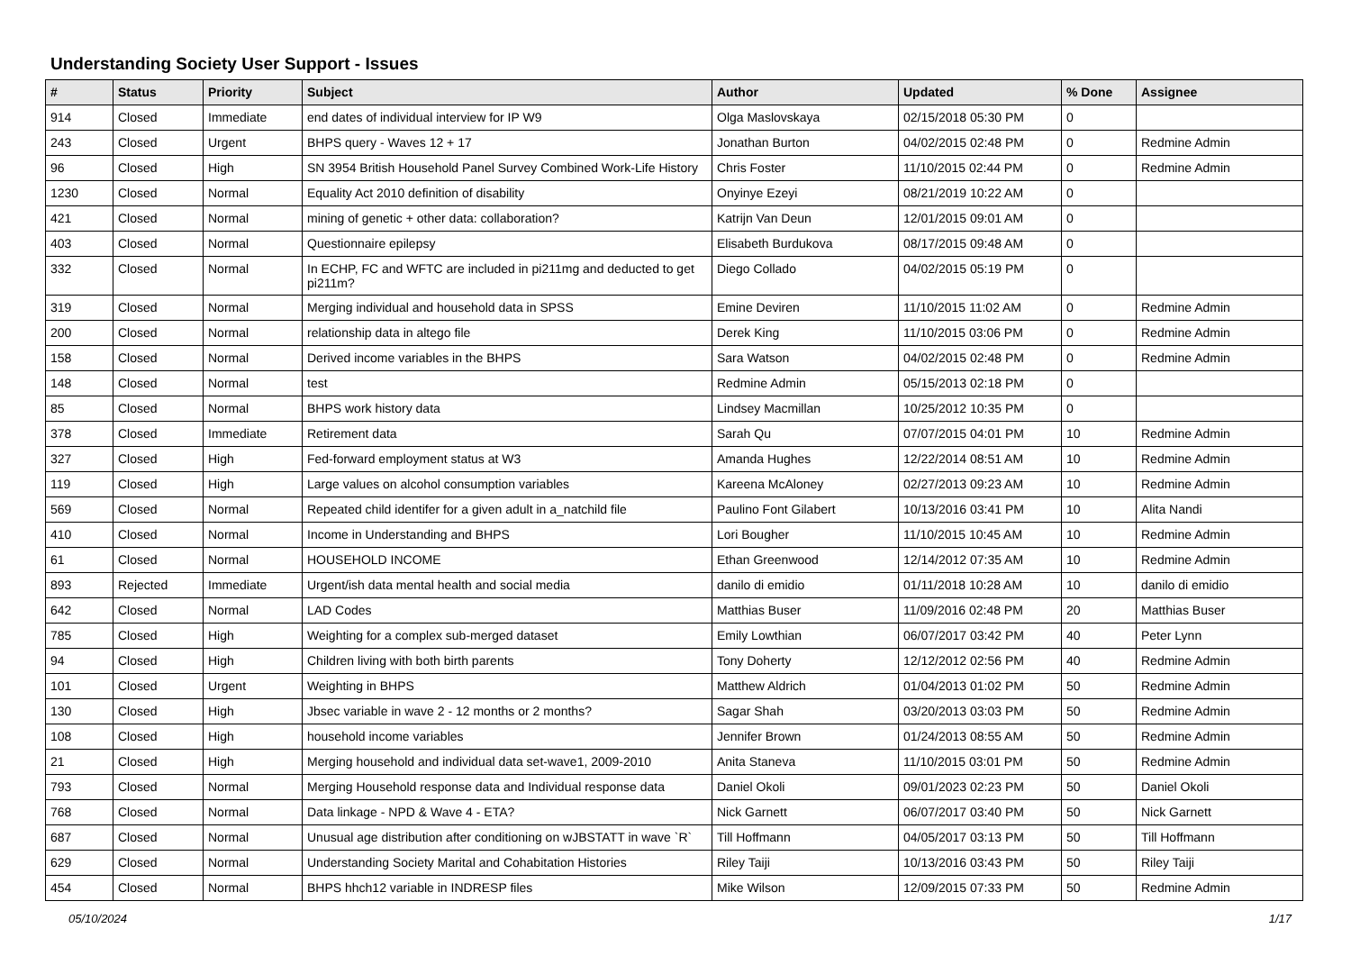Understanding Society User Support - Issues
| # | Status | Priority | Subject | Author | Updated | % Done | Assignee |
| --- | --- | --- | --- | --- | --- | --- | --- |
| 914 | Closed | Immediate | end dates of individual interview for IP W9 | Olga Maslovskaya | 02/15/2018 05:30 PM | 0 | |
| 243 | Closed | Urgent | BHPS query - Waves 12 + 17 | Jonathan Burton | 04/02/2015 02:48 PM | 0 | Redmine Admin |
| 96 | Closed | High | SN 3954 British Household Panel Survey Combined Work-Life History | Chris Foster | 11/10/2015 02:44 PM | 0 | Redmine Admin |
| 1230 | Closed | Normal | Equality Act 2010 definition of disability | Onyinye Ezeyi | 08/21/2019 10:22 AM | 0 | |
| 421 | Closed | Normal | mining of genetic + other data: collaboration? | Katrijn Van Deun | 12/01/2015 09:01 AM | 0 | |
| 403 | Closed | Normal | Questionnaire epilepsy | Elisabeth Burdukova | 08/17/2015 09:48 AM | 0 | |
| 332 | Closed | Normal | In ECHP, FC and WFTC are included in pi211mg and deducted to get pi211m? | Diego Collado | 04/02/2015 05:19 PM | 0 | |
| 319 | Closed | Normal | Merging individual and household data in SPSS | Emine Deviren | 11/10/2015 11:02 AM | 0 | Redmine Admin |
| 200 | Closed | Normal | relationship data in altego file | Derek King | 11/10/2015 03:06 PM | 0 | Redmine Admin |
| 158 | Closed | Normal | Derived income variables in the BHPS | Sara Watson | 04/02/2015 02:48 PM | 0 | Redmine Admin |
| 148 | Closed | Normal | test | Redmine Admin | 05/15/2013 02:18 PM | 0 | |
| 85 | Closed | Normal | BHPS work history data | Lindsey Macmillan | 10/25/2012 10:35 PM | 0 | |
| 378 | Closed | Immediate | Retirement data | Sarah Qu | 07/07/2015 04:01 PM | 10 | Redmine Admin |
| 327 | Closed | High | Fed-forward employment status at W3 | Amanda Hughes | 12/22/2014 08:51 AM | 10 | Redmine Admin |
| 119 | Closed | High | Large values on alcohol consumption variables | Kareena McAloney | 02/27/2013 09:23 AM | 10 | Redmine Admin |
| 569 | Closed | Normal | Repeated child identifer for a given adult in a_natchild file | Paulino Font Gilabert | 10/13/2016 03:41 PM | 10 | Alita Nandi |
| 410 | Closed | Normal | Income in Understanding and BHPS | Lori Bougher | 11/10/2015 10:45 AM | 10 | Redmine Admin |
| 61 | Closed | Normal | HOUSEHOLD INCOME | Ethan Greenwood | 12/14/2012 07:35 AM | 10 | Redmine Admin |
| 893 | Rejected | Immediate | Urgent/ish data mental health and social media | danilo di emidio | 01/11/2018 10:28 AM | 10 | danilo di emidio |
| 642 | Closed | Normal | LAD Codes | Matthias Buser | 11/09/2016 02:48 PM | 20 | Matthias Buser |
| 785 | Closed | High | Weighting for a complex sub-merged dataset | Emily Lowthian | 06/07/2017 03:42 PM | 40 | Peter Lynn |
| 94 | Closed | High | Children living with both birth parents | Tony Doherty | 12/12/2012 02:56 PM | 40 | Redmine Admin |
| 101 | Closed | Urgent | Weighting in BHPS | Matthew Aldrich | 01/04/2013 01:02 PM | 50 | Redmine Admin |
| 130 | Closed | High | Jbsec variable in wave 2 - 12 months or 2 months? | Sagar Shah | 03/20/2013 03:03 PM | 50 | Redmine Admin |
| 108 | Closed | High | household income variables | Jennifer Brown | 01/24/2013 08:55 AM | 50 | Redmine Admin |
| 21 | Closed | High | Merging household and individual data set-wave1, 2009-2010 | Anita Staneva | 11/10/2015 03:01 PM | 50 | Redmine Admin |
| 793 | Closed | Normal | Merging Household response data and Individual response data | Daniel Okoli | 09/01/2023 02:23 PM | 50 | Daniel Okoli |
| 768 | Closed | Normal | Data linkage - NPD & Wave 4 - ETA? | Nick Garnett | 06/07/2017 03:40 PM | 50 | Nick Garnett |
| 687 | Closed | Normal | Unusual age distribution after conditioning on wJBSTATT in wave `R` | Till Hoffmann | 04/05/2017 03:13 PM | 50 | Till Hoffmann |
| 629 | Closed | Normal | Understanding Society Marital and Cohabitation Histories | Riley Taiji | 10/13/2016 03:43 PM | 50 | Riley Taiji |
| 454 | Closed | Normal | BHPS hhch12 variable in INDRESP files | Mike Wilson | 12/09/2015 07:33 PM | 50 | Redmine Admin |
05/10/2024 1/17